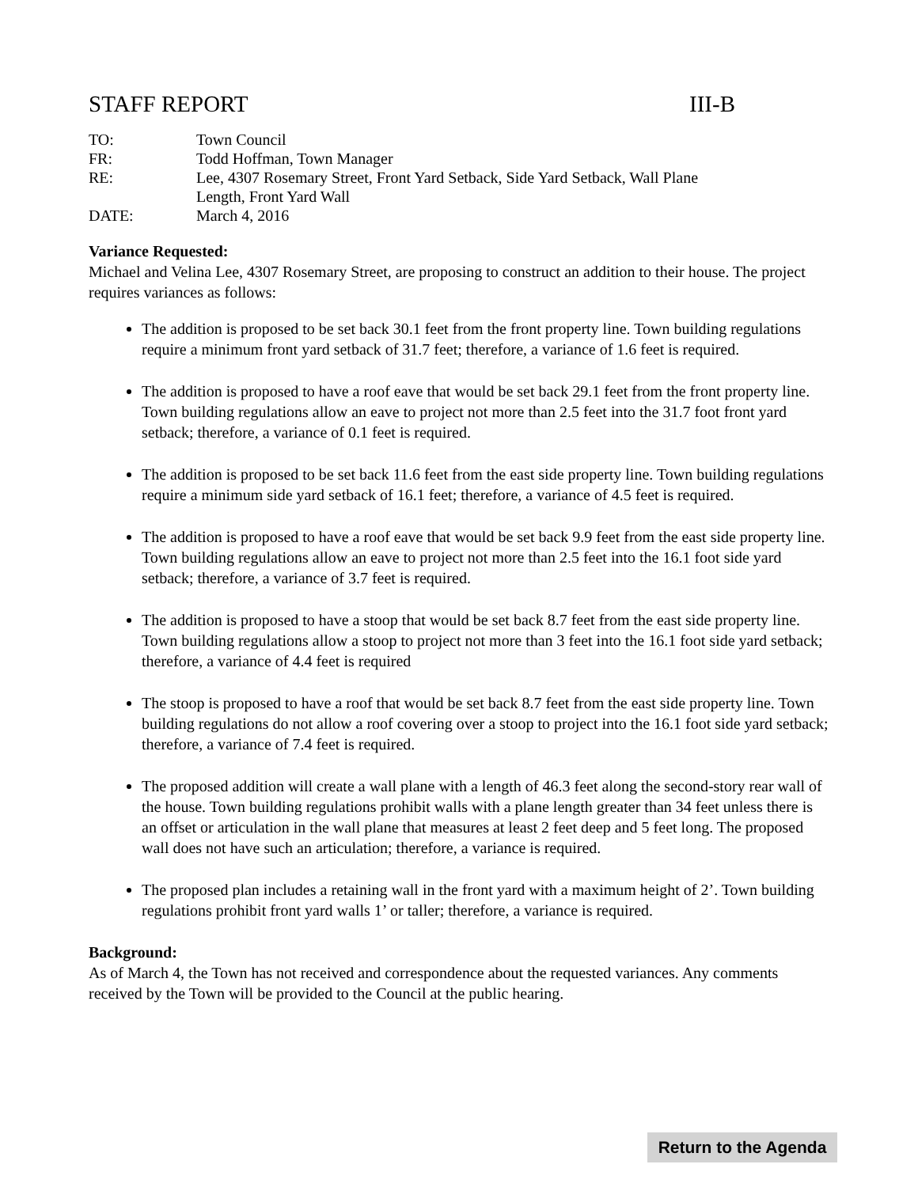STAFF REPORT III-B
| TO: | Town Council |
| FR: | Todd Hoffman, Town Manager |
| RE: | Lee, 4307 Rosemary Street, Front Yard Setback, Side Yard Setback, Wall Plane Length, Front Yard Wall |
| DATE: | March 4, 2016 |
Variance Requested:
Michael and Velina Lee, 4307 Rosemary Street, are proposing to construct an addition to their house. The project requires variances as follows:
The addition is proposed to be set back 30.1 feet from the front property line. Town building regulations require a minimum front yard setback of 31.7 feet; therefore, a variance of 1.6 feet is required.
The addition is proposed to have a roof eave that would be set back 29.1 feet from the front property line. Town building regulations allow an eave to project not more than 2.5 feet into the 31.7 foot front yard setback; therefore, a variance of 0.1 feet is required.
The addition is proposed to be set back 11.6 feet from the east side property line. Town building regulations require a minimum side yard setback of 16.1 feet; therefore, a variance of 4.5 feet is required.
The addition is proposed to have a roof eave that would be set back 9.9 feet from the east side property line. Town building regulations allow an eave to project not more than 2.5 feet into the 16.1 foot side yard setback; therefore, a variance of 3.7 feet is required.
The addition is proposed to have a stoop that would be set back 8.7 feet from the east side property line. Town building regulations allow a stoop to project not more than 3 feet into the 16.1 foot side yard setback; therefore, a variance of 4.4 feet is required
The stoop is proposed to have a roof that would be set back 8.7 feet from the east side property line. Town building regulations do not allow a roof covering over a stoop to project into the 16.1 foot side yard setback; therefore, a variance of 7.4 feet is required.
The proposed addition will create a wall plane with a length of 46.3 feet along the second-story rear wall of the house. Town building regulations prohibit walls with a plane length greater than 34 feet unless there is an offset or articulation in the wall plane that measures at least 2 feet deep and 5 feet long. The proposed wall does not have such an articulation; therefore, a variance is required.
The proposed plan includes a retaining wall in the front yard with a maximum height of 2’. Town building regulations prohibit front yard walls 1’ or taller; therefore, a variance is required.
Background:
As of March 4, the Town has not received and correspondence about the requested variances. Any comments received by the Town will be provided to the Council at the public hearing.
Return to the Agenda